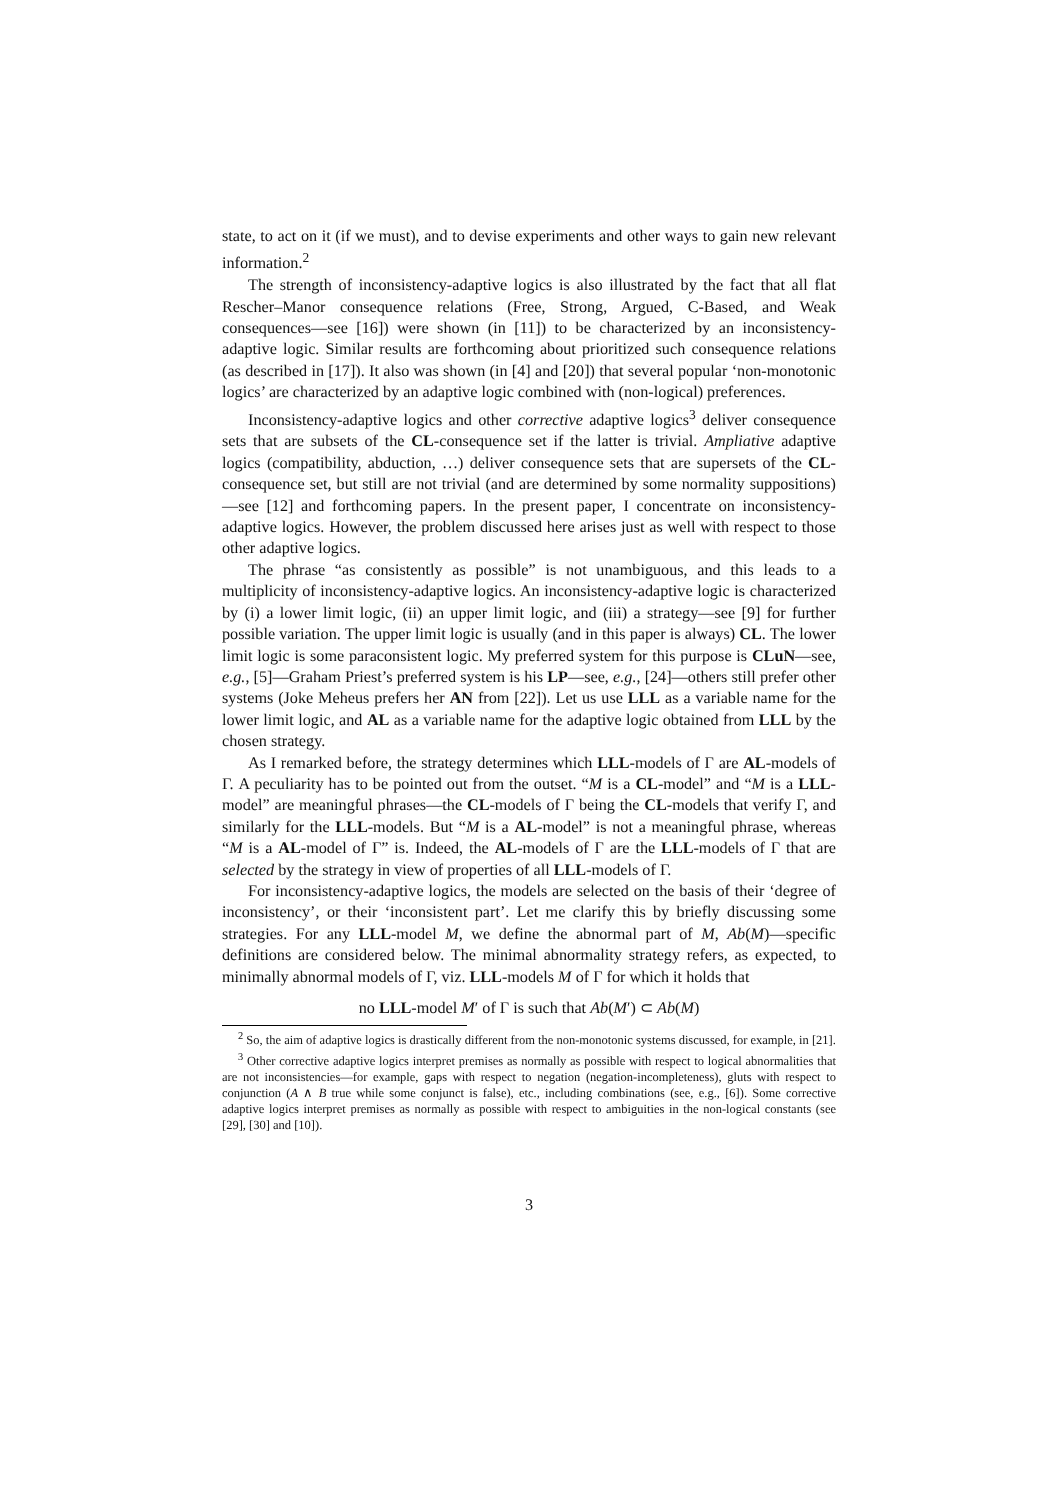state, to act on it (if we must), and to devise experiments and other ways to gain new relevant information.<sup>2</sup>
The strength of inconsistency-adaptive logics is also illustrated by the fact that all flat Rescher–Manor consequence relations (Free, Strong, Argued, C-Based, and Weak consequences—see [16]) were shown (in [11]) to be characterized by an inconsistency-adaptive logic. Similar results are forthcoming about prioritized such consequence relations (as described in [17]). It also was shown (in [4] and [20]) that several popular ‘non-monotonic logics’ are characterized by an adaptive logic combined with (non-logical) preferences.
Inconsistency-adaptive logics and other corrective adaptive logics<sup>3</sup> deliver consequence sets that are subsets of the CL-consequence set if the latter is trivial. Ampliative adaptive logics (compatibility, abduction, …) deliver consequence sets that are supersets of the CL-consequence set, but still are not trivial (and are determined by some normality suppositions)—see [12] and forthcoming papers. In the present paper, I concentrate on inconsistency-adaptive logics. However, the problem discussed here arises just as well with respect to those other adaptive logics.
The phrase “as consistently as possible” is not unambiguous, and this leads to a multiplicity of inconsistency-adaptive logics. An inconsistency-adaptive logic is characterized by (i) a lower limit logic, (ii) an upper limit logic, and (iii) a strategy—see [9] for further possible variation. The upper limit logic is usually (and in this paper is always) CL. The lower limit logic is some paraconsistent logic. My preferred system for this purpose is CLuN—see, e.g., [5]—Graham Priest’s preferred system is his LP—see, e.g., [24]—others still prefer other systems (Joke Meheus prefers her AN from [22]). Let us use LLL as a variable name for the lower limit logic, and AL as a variable name for the adaptive logic obtained from LLL by the chosen strategy.
As I remarked before, the strategy determines which LLL-models of Γ are AL-models of Γ. A peculiarity has to be pointed out from the outset. “M is a CL-model” and “M is a LLL-model” are meaningful phrases—the CL-models of Γ being the CL-models that verify Γ, and similarly for the LLL-models. But “M is a AL-model” is not a meaningful phrase, whereas “M is a AL-model of Γ” is. Indeed, the AL-models of Γ are the LLL-models of Γ that are selected by the strategy in view of properties of all LLL-models of Γ.
For inconsistency-adaptive logics, the models are selected on the basis of their ‘degree of inconsistency’, or their ‘inconsistent part’. Let me clarify this by briefly discussing some strategies. For any LLL-model M, we define the abnormal part of M, Ab(M)—specific definitions are considered below. The minimal abnormality strategy refers, as expected, to minimally abnormal models of Γ, viz. LLL-models M of Γ for which it holds that
no LLL-model M′ of Γ is such that Ab(M′) ⊂ Ab(M)
<sup>2</sup> So, the aim of adaptive logics is drastically different from the non-monotonic systems discussed, for example, in [21].
<sup>3</sup> Other corrective adaptive logics interpret premises as normally as possible with respect to logical abnormalities that are not inconsistencies—for example, gaps with respect to negation (negation-incompleteness), gluts with respect to conjunction (A ∧ B true while some conjunct is false), etc., including combinations (see, e.g., [6]). Some corrective adaptive logics interpret premises as normally as possible with respect to ambiguities in the non-logical constants (see [29], [30] and [10]).
3